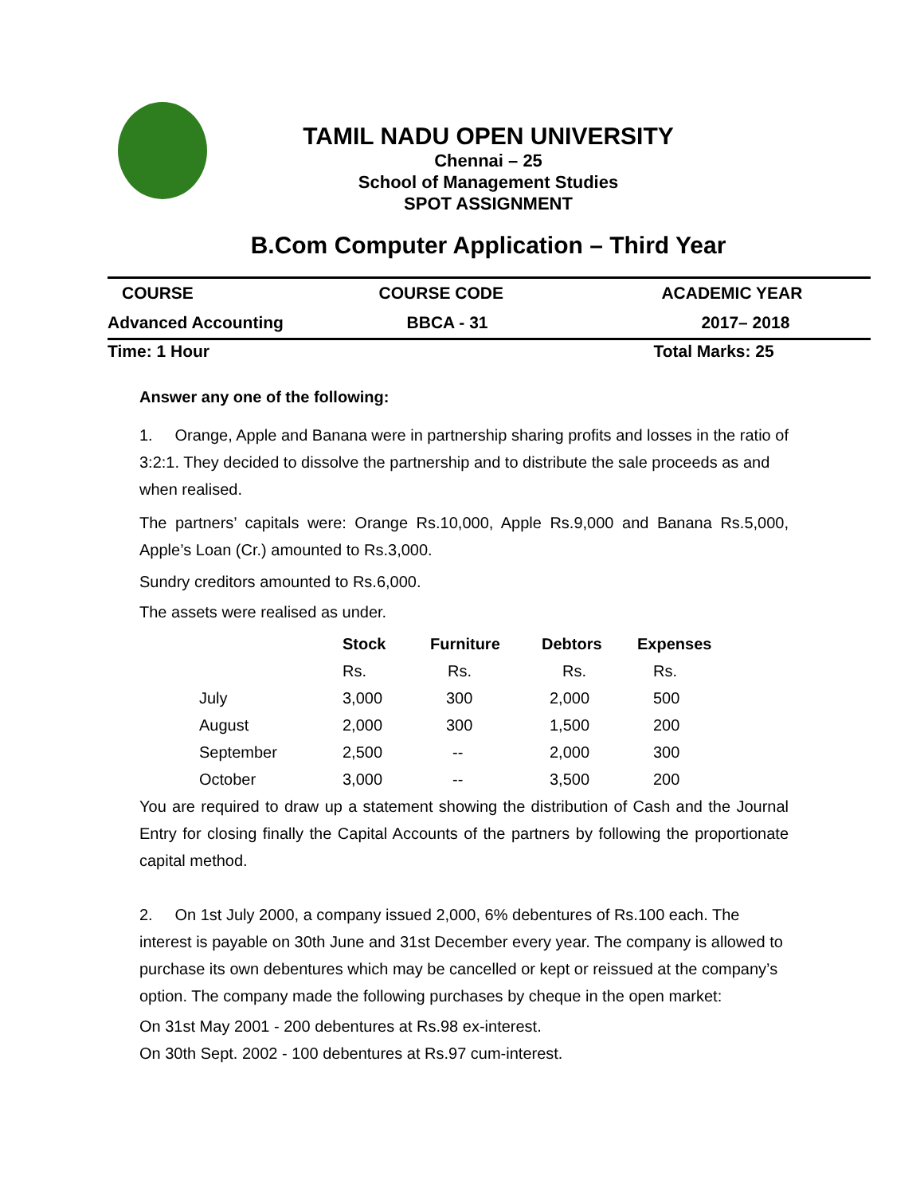TAMIL NADU OPEN UNIVERSITY
Chennai – 25
School of Management Studies
SPOT ASSIGNMENT
B.Com Computer Application – Third Year
| COURSE | COURSE CODE | ACADEMIC YEAR |
| Advanced Accounting | BBCA - 31 | 2017– 2018 |
| Time: 1 Hour | | Total Marks: 25 |
Answer any one of the following:
1. Orange, Apple and Banana were in partnership sharing profits and losses in the ratio of 3:2:1. They decided to dissolve the partnership and to distribute the sale proceeds as and when realised.
The partners’ capitals were: Orange Rs.10,000, Apple Rs.9,000 and Banana Rs.5,000, Apple’s Loan (Cr.) amounted to Rs.3,000.
Sundry creditors amounted to Rs.6,000.
The assets were realised as under.
| | Stock | Furniture | Debtors | Expenses |
| --- | --- | --- | --- | --- |
| | Rs. | Rs. | Rs. | Rs. |
| July | 3,000 | 300 | 2,000 | 500 |
| August | 2,000 | 300 | 1,500 | 200 |
| September | 2,500 | -- | 2,000 | 300 |
| October | 3,000 | -- | 3,500 | 200 |
You are required to draw up a statement showing the distribution of Cash and the Journal Entry for closing finally the Capital Accounts of the partners by following the proportionate capital method.
2. On 1st July 2000, a company issued 2,000, 6% debentures of Rs.100 each. The interest is payable on 30th June and 31st December every year. The company is allowed to purchase its own debentures which may be cancelled or kept or reissued at the company’s option. The company made the following purchases by cheque in the open market:
On 31st May 2001 - 200 debentures at Rs.98 ex-interest.
On 30th Sept. 2002 - 100 debentures at Rs.97 cum-interest.